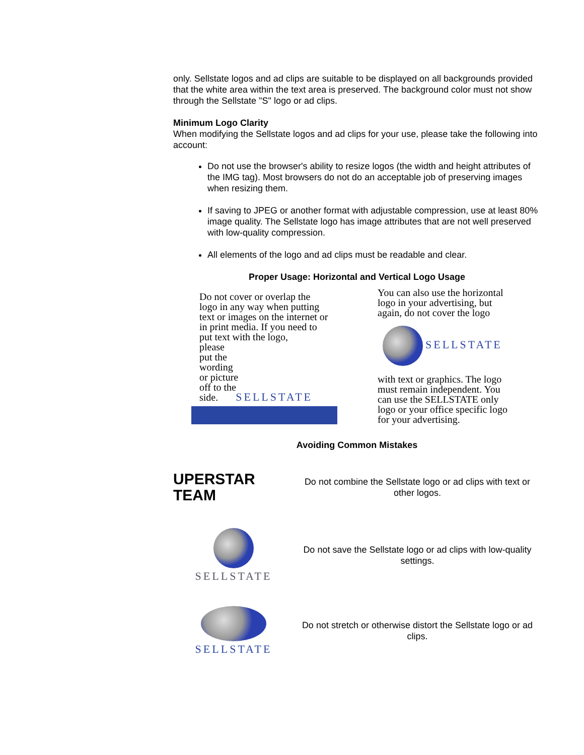only. Sellstate logos and ad clips are suitable to be displayed on all backgrounds provided that the white area within the text area is preserved. The background color must not show through the Sellstate "S" logo or ad clips.
Minimum Logo Clarity
When modifying the Sellstate logos and ad clips for your use, please take the following into account:
Do not use the browser's ability to resize logos (the width and height attributes of the IMG tag). Most browsers do not do an acceptable job of preserving images when resizing them.
If saving to JPEG or another format with adjustable compression, use at least 80% image quality. The Sellstate logo has image attributes that are not well preserved with low-quality compression.
All elements of the logo and ad clips must be readable and clear.
Proper Usage: Horizontal and Vertical Logo Usage
Do not cover or overlap the logo in any way when putting text or images on the internet or in print media. If you need to put text with the logo,
please
put the
wording
or picture
off to the
side. SELLSTATE
You can also use the horizontal logo in your advertising, but again, do not cover the logo
SELLSTATE
with text or graphics. The logo must remain independent. You can use the SELLSTATE only logo or your office specific logo for your advertising.
Avoiding Common Mistakes
UPERSTAR
TEAM
Do not combine the Sellstate logo or ad clips with text or other logos.
SELLSTATE
Do not save the Sellstate logo or ad clips with low-quality settings.
SELLSTATE
Do not stretch or otherwise distort the Sellstate logo or ad clips.